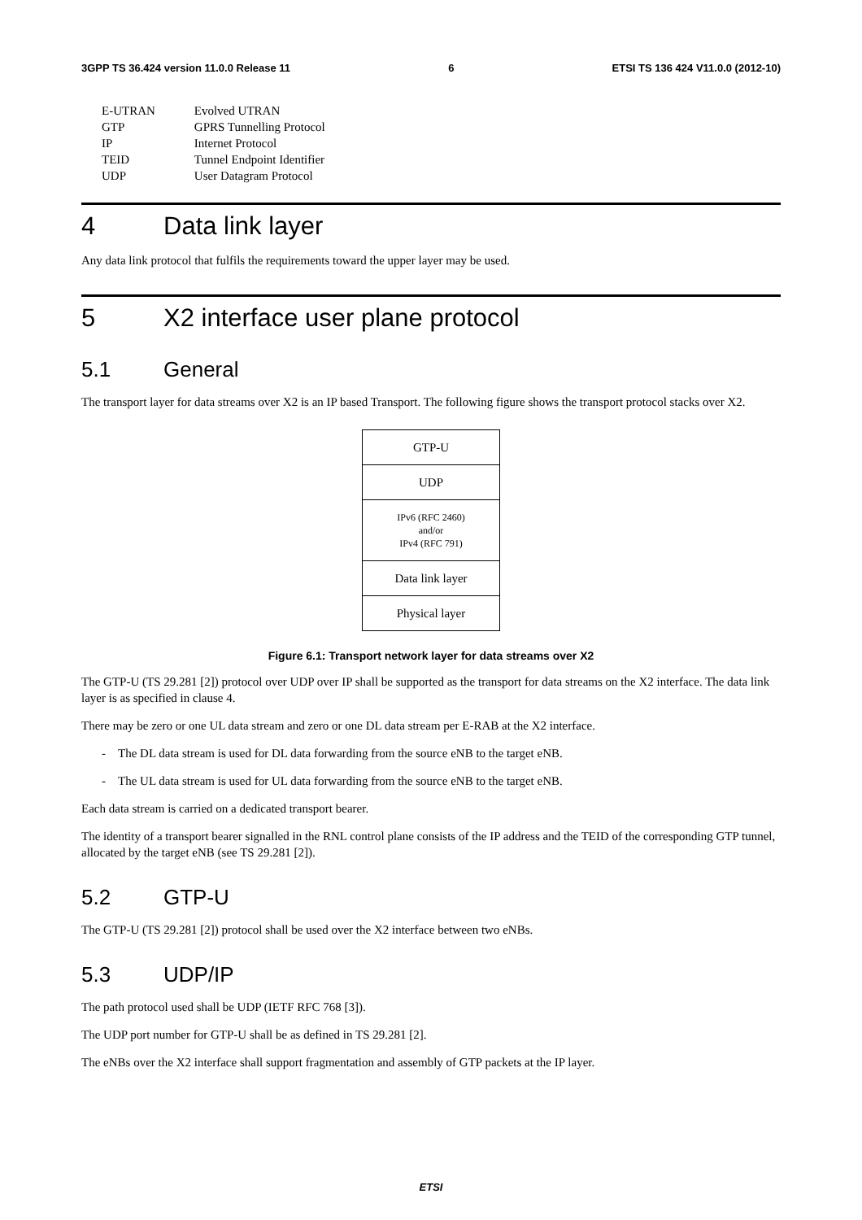3GPP TS 36.424 version 11.0.0 Release 11 6 ETSI TS 136 424 V11.0.0 (2012-10)
| E-UTRAN | Evolved UTRAN |
| GTP | GPRS Tunnelling Protocol |
| IP | Internet Protocol |
| TEID | Tunnel Endpoint Identifier |
| UDP | User Datagram Protocol |
4 Data link layer
Any data link protocol that fulfils the requirements toward the upper layer may be used.
5 X2 interface user plane protocol
5.1 General
The transport layer for data streams over X2 is an IP based Transport. The following figure shows the transport protocol stacks over X2.
| GTP-U |
| UDP |
| IPv6 (RFC 2460) and/or IPv4 (RFC 791) |
| Data link layer |
| Physical layer |
Figure 6.1: Transport network layer for data streams over X2
The GTP-U (TS 29.281 [2]) protocol over UDP over IP shall be supported as the transport for data streams on the X2 interface. The data link layer is as specified in clause 4.
There may be zero or one UL data stream and zero or one DL data stream per E-RAB at the X2 interface.
- The DL data stream is used for DL data forwarding from the source eNB to the target eNB.
- The UL data stream is used for UL data forwarding from the source eNB to the target eNB.
Each data stream is carried on a dedicated transport bearer.
The identity of a transport bearer signalled in the RNL control plane consists of the IP address and the TEID of the corresponding GTP tunnel, allocated by the target eNB (see TS 29.281 [2]).
5.2 GTP-U
The GTP-U (TS 29.281 [2]) protocol shall be used over the X2 interface between two eNBs.
5.3 UDP/IP
The path protocol used shall be UDP (IETF RFC 768 [3]).
The UDP port number for GTP-U shall be as defined in TS 29.281 [2].
The eNBs over the X2 interface shall support fragmentation and assembly of GTP packets at the IP layer.
ETSI